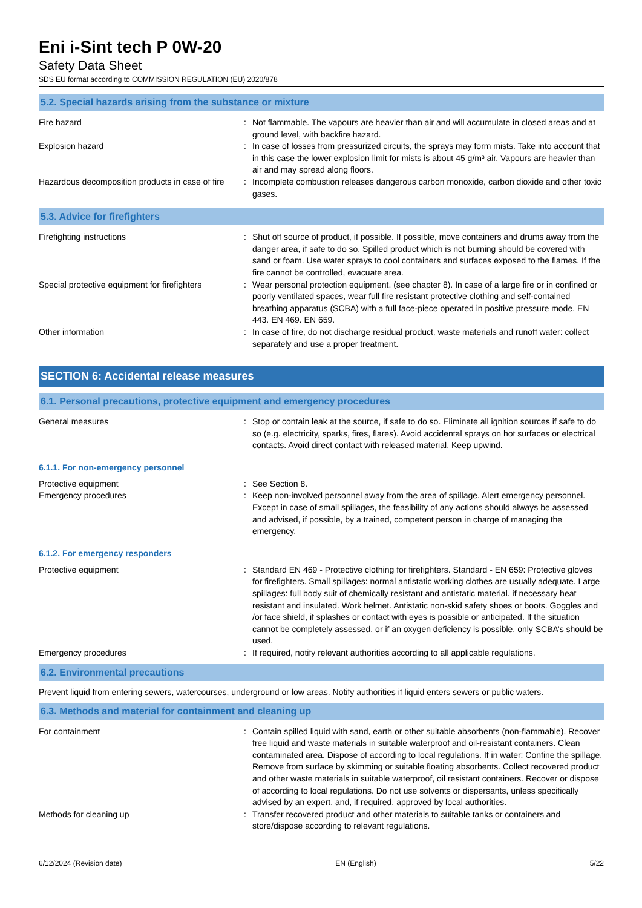Eni i-Sint tech P 0W-20
Safety Data Sheet
SDS EU format according to COMMISSION REGULATION (EU) 2020/878
5.2. Special hazards arising from the substance or mixture
Fire hazard : Not flammable. The vapours are heavier than air and will accumulate in closed areas and at ground level, with backfire hazard.
Explosion hazard : In case of losses from pressurized circuits, the sprays may form mists. Take into account that in this case the lower explosion limit for mists is about 45 g/m³ air. Vapours are heavier than air and may spread along floors.
Hazardous decomposition products in case of fire
: Incomplete combustion releases dangerous carbon monoxide, carbon dioxide and other toxic gases.
5.3. Advice for firefighters
Firefighting instructions : Shut off source of product, if possible. If possible, move containers and drums away from the danger area, if safe to do so. Spilled product which is not burning should be covered with sand or foam. Use water sprays to cool containers and surfaces exposed to the flames. If the fire cannot be controlled, evacuate area.
Special protective equipment for firefighters
: Wear personal protection equipment. (see chapter 8). In case of a large fire or in confined or poorly ventilated spaces, wear full fire resistant protective clothing and self-contained breathing apparatus (SCBA) with a full face-piece operated in positive pressure mode. EN 443. EN 469. EN 659.
Other information : In case of fire, do not discharge residual product, waste materials and runoff water: collect separately and use a proper treatment.
SECTION 6: Accidental release measures
6.1. Personal precautions, protective equipment and emergency procedures
General measures : Stop or contain leak at the source, if safe to do so. Eliminate all ignition sources if safe to do so (e.g. electricity, sparks, fires, flares). Avoid accidental sprays on hot surfaces or electrical contacts. Avoid direct contact with released material. Keep upwind.
6.1.1. For non-emergency personnel
Protective equipment : See Section 8.
Emergency procedures : Keep non-involved personnel away from the area of spillage. Alert emergency personnel. Except in case of small spillages, the feasibility of any actions should always be assessed and advised, if possible, by a trained, competent person in charge of managing the emergency.
6.1.2. For emergency responders
Protective equipment : Standard EN 469 - Protective clothing for firefighters. Standard - EN 659: Protective gloves for firefighters. Small spillages: normal antistatic working clothes are usually adequate. Large spillages: full body suit of chemically resistant and antistatic material. if necessary heat resistant and insulated. Work helmet. Antistatic non-skid safety shoes or boots. Goggles and /or face shield, if splashes or contact with eyes is possible or anticipated. If the situation cannot be completely assessed, or if an oxygen deficiency is possible, only SCBA’s should be used.
Emergency procedures : If required, notify relevant authorities according to all applicable regulations.
6.2. Environmental precautions
Prevent liquid from entering sewers, watercourses, underground or low areas. Notify authorities if liquid enters sewers or public waters.
6.3. Methods and material for containment and cleaning up
For containment : Contain spilled liquid with sand, earth or other suitable absorbents (non-flammable). Recover free liquid and waste materials in suitable waterproof and oil-resistant containers. Clean contaminated area. Dispose of according to local regulations. If in water: Confine the spillage. Remove from surface by skimming or suitable floating absorbents. Collect recovered product and other waste materials in suitable waterproof, oil resistant containers. Recover or dispose of according to local regulations. Do not use solvents or dispersants, unless specifically advised by an expert, and, if required, approved by local authorities.
Methods for cleaning up : Transfer recovered product and other materials to suitable tanks or containers and store/dispose according to relevant regulations.
6/12/2024 (Revision date) EN (English) 5/22